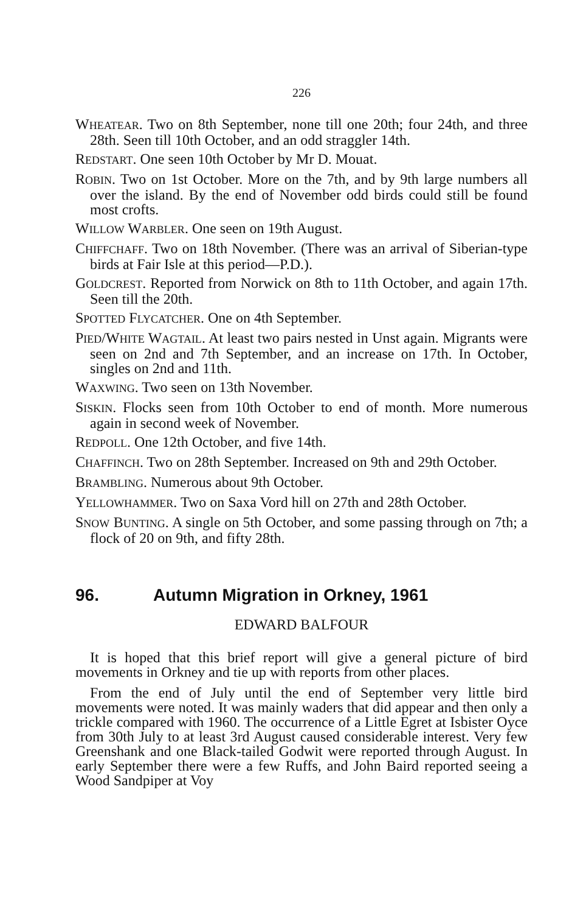226
WHEATEAR. Two on 8th September, none till one 20th; four 24th, and three 28th. Seen till 10th October, and an odd straggler 14th.
REDSTART. One seen 10th October by Mr D. Mouat.
ROBIN. Two on 1st October. More on the 7th, and by 9th large numbers all over the island. By the end of November odd birds could still be found most crofts.
WILLOW WARBLER. One seen on 19th August.
CHIFFCHAFF. Two on 18th November. (There was an arrival of Siberian-type birds at Fair Isle at this period—P.D.).
GOLDCREST. Reported from Norwick on 8th to 11th October, and again 17th. Seen till the 20th.
SPOTTED FLYCATCHER. One on 4th September.
PIED/WHITE WAGTAIL. At least two pairs nested in Unst again. Migrants were seen on 2nd and 7th September, and an increase on 17th. In October, singles on 2nd and 11th.
WAXWING. Two seen on 13th November.
SISKIN. Flocks seen from 10th October to end of month. More numerous again in second week of November.
REDPOLL. One 12th October, and five 14th.
CHAFFINCH. Two on 28th September. Increased on 9th and 29th October.
BRAMBLING. Numerous about 9th October.
YELLOWHAMMER. Two on Saxa Vord hill on 27th and 28th October.
SNOW BUNTING. A single on 5th October, and some passing through on 7th; a flock of 20 on 9th, and fifty 28th.
96. Autumn Migration in Orkney, 1961
EDWARD BALFOUR
It is hoped that this brief report will give a general picture of bird movements in Orkney and tie up with reports from other places.
From the end of July until the end of September very little bird movements were noted. It was mainly waders that did appear and then only a trickle compared with 1960. The occurrence of a Little Egret at Isbister Oyce from 30th July to at least 3rd August caused considerable interest. Very few Greenshank and one Black-tailed Godwit were reported through August. In early September there were a few Ruffs, and John Baird reported seeing a Wood Sandpiper at Voy